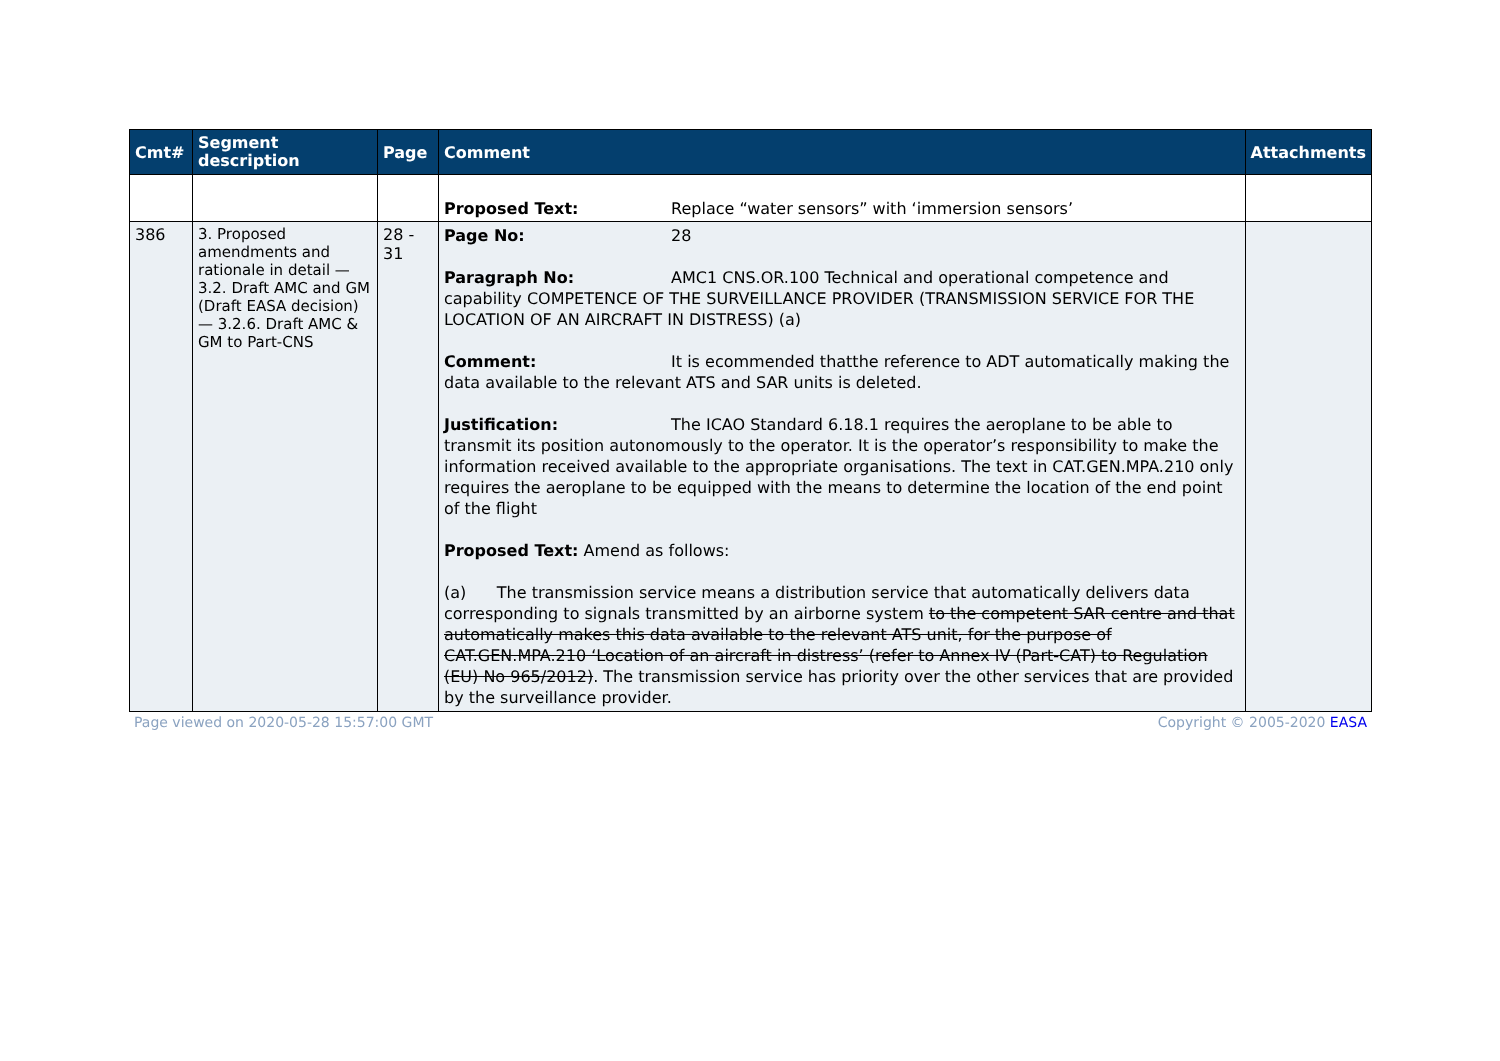| Cmt# | Segment description | Page | Comment | Attachments |
| --- | --- | --- | --- | --- |
| | | | Proposed Text: Replace “water sensors” with ‘immersion sensors’ | |
| 386 | 3. Proposed amendments and rationale in detail — 3.2. Draft AMC and GM (Draft EASA decision) — 3.2.6. Draft AMC & GM to Part-CNS | 28 - 31 | Page No: 28 Paragraph No: AMC1 CNS.OR.100 Technical and operational competence and capability COMPETENCE OF THE SURVEILLANCE PROVIDER (TRANSMISSION SERVICE FOR THE LOCATION OF AN AIRCRAFT IN DISTRESS) (a) Comment: It is ecommended thatthe reference to ADT automatically making the data available to the relevant ATS and SAR units is deleted. Justification: The ICAO Standard 6.18.1 requires the aeroplane to be able to transmit its position autonomously to the operator. It is the operator’s responsibility to make the information received available to the appropriate organisations. The text in CAT.GEN.MPA.210 only requires the aeroplane to be equipped with the means to determine the location of the end point of the flight Proposed Text: Amend as follows: (a) The transmission service means a distribution service that automatically delivers data corresponding to signals transmitted by an airborne system to the competent SAR centre and that automatically makes this data available to the relevant ATS unit, for the purpose of CAT.GEN.MPA.210 ‘Location of an aircraft in distress’ (refer to Annex IV (Part-CAT) to Regulation (EU) No 965/2012) . The transmission service has priority over the other services that are provided by the surveillance provider. | |
Page viewed on 2020-05-28 15:57:00 GMT Copyright © 2005-2020 EASA